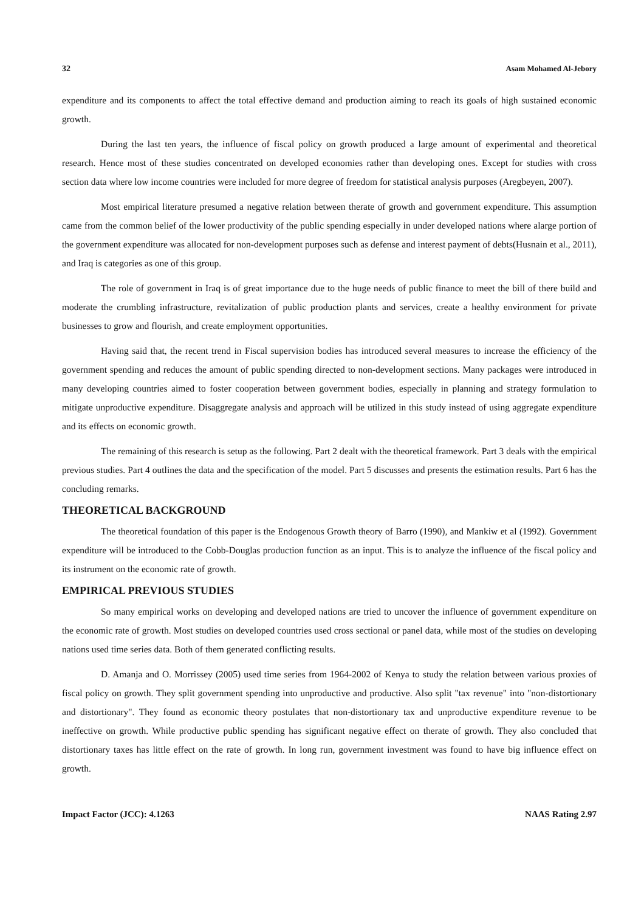32 Asam Mohamed Al-Jebory
expenditure and its components to affect the total effective demand and production aiming to reach its goals of high sustained economic growth.
During the last ten years, the influence of fiscal policy on growth produced a large amount of experimental and theoretical research. Hence most of these studies concentrated on developed economies rather than developing ones. Except for studies with cross section data where low income countries were included for more degree of freedom for statistical analysis purposes (Aregbeyen, 2007).
Most empirical literature presumed a negative relation between therate of growth and government expenditure. This assumption came from the common belief of the lower productivity of the public spending especially in under developed nations where alarge portion of the government expenditure was allocated for non-development purposes such as defense and interest payment of debts(Husnain et al., 2011), and Iraq is categories as one of this group.
The role of government in Iraq is of great importance due to the huge needs of public finance to meet the bill of there build and moderate the crumbling infrastructure, revitalization of public production plants and services, create a healthy environment for private businesses to grow and flourish, and create employment opportunities.
Having said that, the recent trend in Fiscal supervision bodies has introduced several measures to increase the efficiency of the government spending and reduces the amount of public spending directed to non-development sections. Many packages were introduced in many developing countries aimed to foster cooperation between government bodies, especially in planning and strategy formulation to mitigate unproductive expenditure. Disaggregate analysis and approach will be utilized in this study instead of using aggregate expenditure and its effects on economic growth.
The remaining of this research is setup as the following. Part 2 dealt with the theoretical framework. Part 3 deals with the empirical previous studies. Part 4 outlines the data and the specification of the model. Part 5 discusses and presents the estimation results. Part 6 has the concluding remarks.
THEORETICAL BACKGROUND
The theoretical foundation of this paper is the Endogenous Growth theory of Barro (1990), and Mankiw et al (1992). Government expenditure will be introduced to the Cobb-Douglas production function as an input. This is to analyze the influence of the fiscal policy and its instrument on the economic rate of growth.
EMPIRICAL PREVIOUS STUDIES
So many empirical works on developing and developed nations are tried to uncover the influence of government expenditure on the economic rate of growth. Most studies on developed countries used cross sectional or panel data, while most of the studies on developing nations used time series data. Both of them generated conflicting results.
D. Amanja and O. Morrissey (2005) used time series from 1964-2002 of Kenya to study the relation between various proxies of fiscal policy on growth. They split government spending into unproductive and productive. Also split "tax revenue" into "non-distortionary and distortionary". They found as economic theory postulates that non-distortionary tax and unproductive expenditure revenue to be ineffective on growth. While productive public spending has significant negative effect on therate of growth. They also concluded that distortionary taxes has little effect on the rate of growth. In long run, government investment was found to have big influence effect on growth.
Impact Factor (JCC): 4.1263 NAAS Rating 2.97